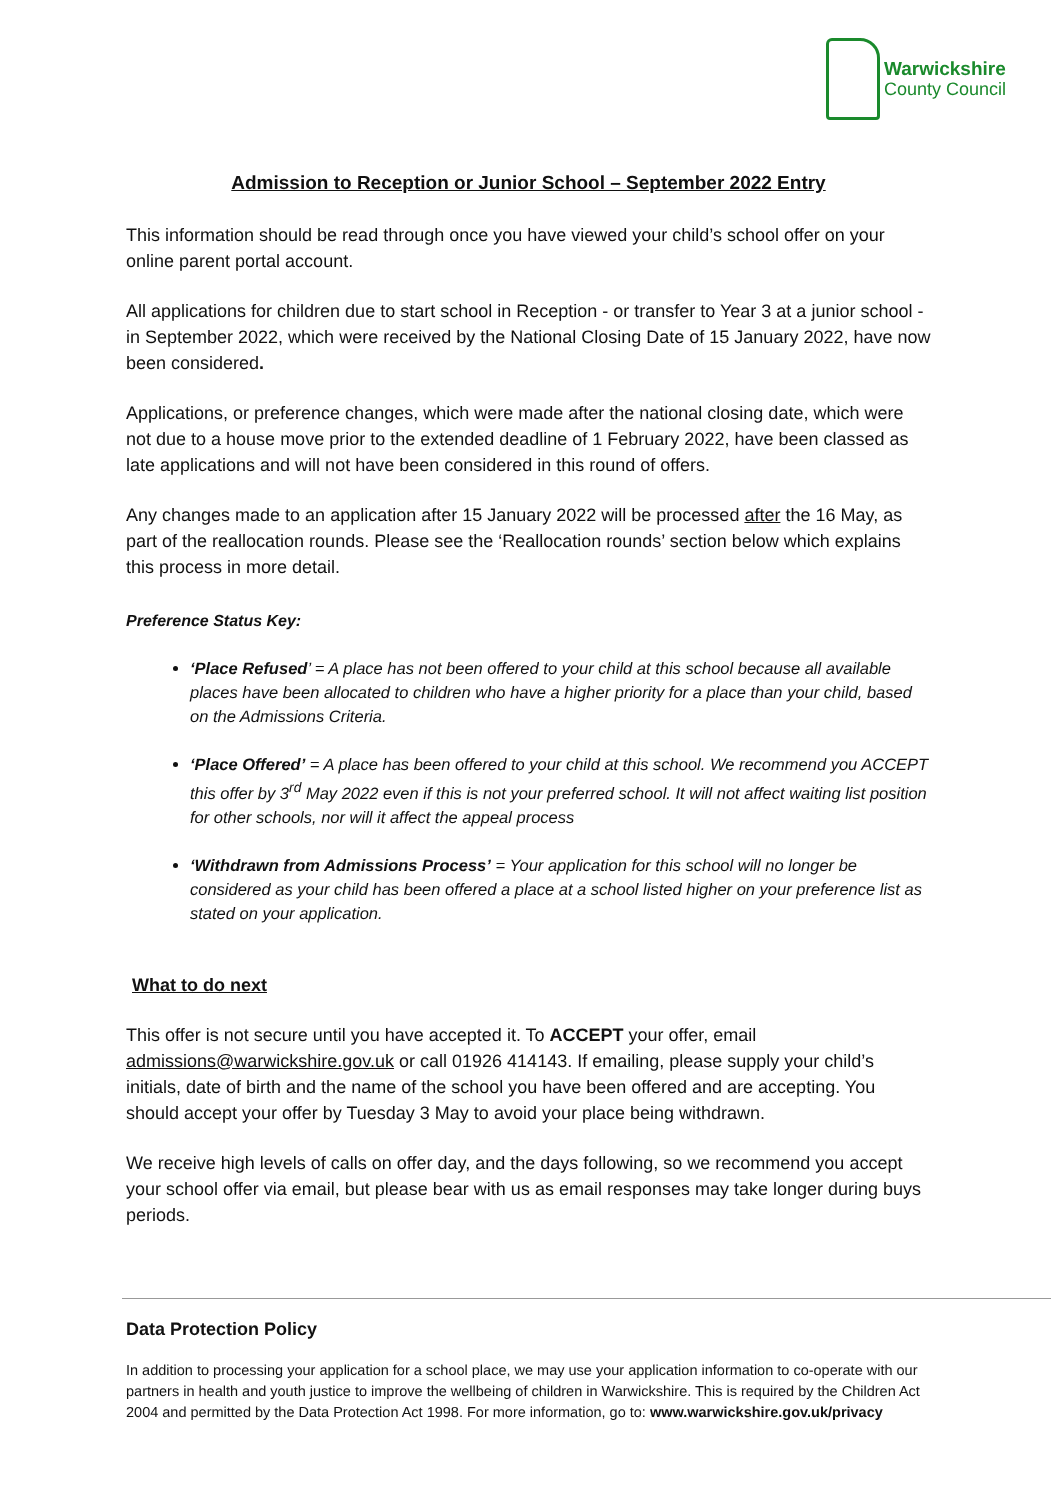Warwickshire
County Council
Admission to Reception or Junior School – September 2022 Entry
This information should be read through once you have viewed your child’s school offer on your online parent portal account.
All applications for children due to start school in Reception - or transfer to Year 3 at a junior school - in September 2022, which were received by the National Closing Date of 15 January 2022, have now been considered.
Applications, or preference changes, which were made after the national closing date, which were not due to a house move prior to the extended deadline of 1 February 2022, have been classed as late applications and will not have been considered in this round of offers.
Any changes made to an application after 15 January 2022 will be processed after the 16 May, as part of the reallocation rounds. Please see the ‘Reallocation rounds’ section below which explains this process in more detail.
Preference Status Key:
‘Place Refused’ = A place has not been offered to your child at this school because all available places have been allocated to children who have a higher priority for a place than your child, based on the Admissions Criteria.
‘Place Offered’ = A place has been offered to your child at this school. We recommend you ACCEPT this offer by 3<sup>rd</sup> May 2022 even if this is not your preferred school. It will not affect waiting list position for other schools, nor will it affect the appeal process
‘Withdrawn from Admissions Process’ = Your application for this school will no longer be considered as your child has been offered a place at a school listed higher on your preference list as stated on your application.
What to do next
This offer is not secure until you have accepted it. To ACCEPT your offer, email admissions@warwickshire.gov.uk or call 01926 414143. If emailing, please supply your child’s initials, date of birth and the name of the school you have been offered and are accepting. You should accept your offer by Tuesday 3 May to avoid your place being withdrawn.
We receive high levels of calls on offer day, and the days following, so we recommend you accept your school offer via email, but please bear with us as email responses may take longer during buys periods.
Data Protection Policy
In addition to processing your application for a school place, we may use your application information to co-operate with our partners in health and youth justice to improve the wellbeing of children in Warwickshire. This is required by the Children Act 2004 and permitted by the Data Protection Act 1998. For more information, go to: www.warwickshire.gov.uk/privacy